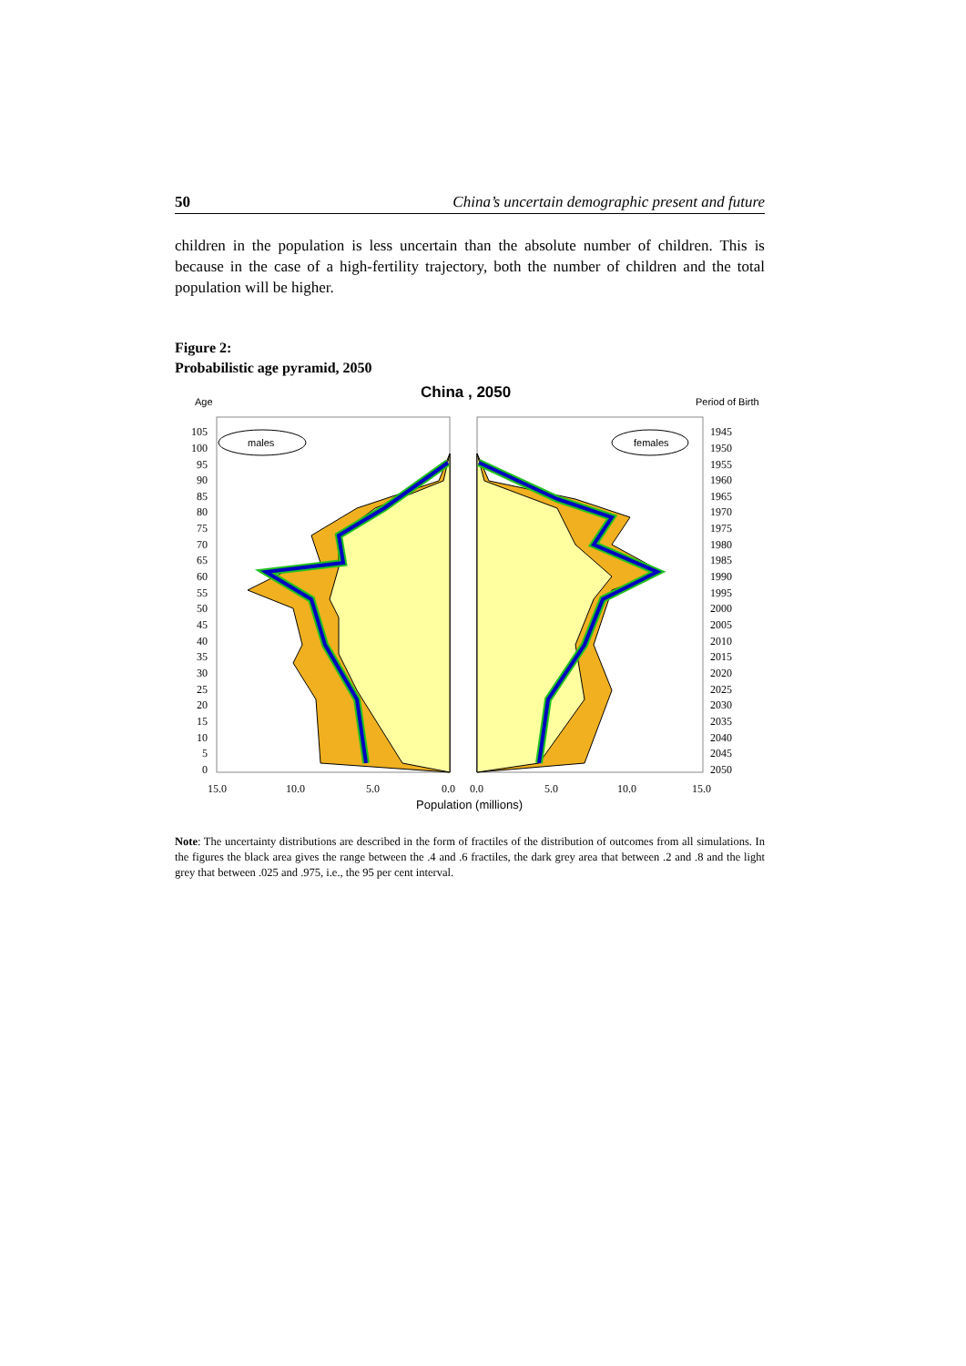50 China’s uncertain demographic present and future
children in the population is less uncertain than the absolute number of children. This is because in the case of a high-fertility trajectory, both the number of children and the total population will be higher.
Figure 2:
Probabilistic age pyramid, 2050
China , 2050
Age
Period of Birth
males
females
105
100
95
90
85
80
75
70
65
60
55
50
45
40
35
30
25
20
15
10
5
0
1945
1950
1955
1960
1965
1970
1975
1980
1985
1990
1995
2000
2005
2010
2015
2020
2025
2030
2035
2040
2045
2050
15.0
10.0
5.0
0.0
0.0
5.0
10.0
15.0
Population (millions)
Note: The uncertainty distributions are described in the form of fractiles of the distribution of outcomes from all simulations. In the figures the black area gives the range between the .4 and .6 fractiles, the dark grey area that between .2 and .8 and the light grey that between .025 and .975, i.e., the 95 per cent interval.